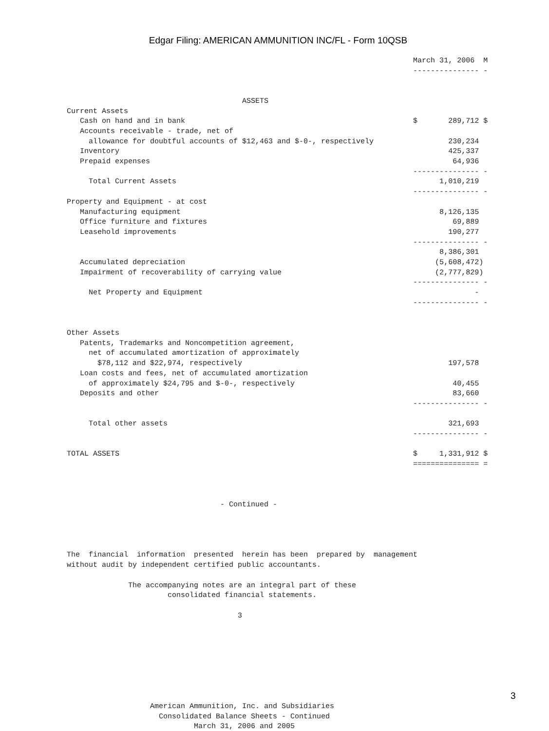Edgar Filing: AMERICAN AMMUNITION INC/FL - Form 10QSB
                                                                               March 31, 2006  M
                                                                               --------------- -


                                        ASSETS
Current Assets
   Cash on hand and in bank                                                    $       289,712 $
   Accounts receivable - trade, net of
     allowance for doubtful accounts of $12,463 and $-0-, respectively                 230,234
   Inventory                                                                           425,337
   Prepaid expenses                                                                     64,936
                                                                               --------------- -
     Total Current Assets                                                            1,010,219
                                                                               --------------- -
Property and Equipment - at cost
   Manufacturing equipment                                                           8,126,135
   Office furniture and fixtures                                                        69,889
   Leasehold improvements                                                              190,277
                                                                               --------------- -
                                                                                     8,386,301
   Accumulated depreciation                                                         (5,608,472)
   Impairment of recoverability of carrying value                                   (2,777,829)
                                                                               --------------- -
     Net Property and Equipment                                                              -
                                                                               --------------- -


Other Assets
   Patents, Trademarks and Noncompetition agreement,
     net of accumulated amortization of approximately
       $78,112 and $22,974, respectively                                               197,578
   Loan costs and fees, net of accumulated amortization
     of approximately $24,795 and $-0-, respectively                                    40,455
   Deposits and other                                                                   83,660
                                                                               --------------- -

     Total other assets                                                                321,693
                                                                               --------------- -

TOTAL ASSETS                                                                   $     1,331,912 $
                                                                               =============== =



                                   - Continued -




The  financial  information  presented  herein has been  prepared by  management
without audit by independent certified public accountants.

              The accompanying notes are an integral part of these
                       consolidated financial statements.

                                       3








                   American Ammunition, Inc. and Subsidiaries
                     Consolidated Balance Sheets - Continued
                             March 31, 2006 and 2005
3